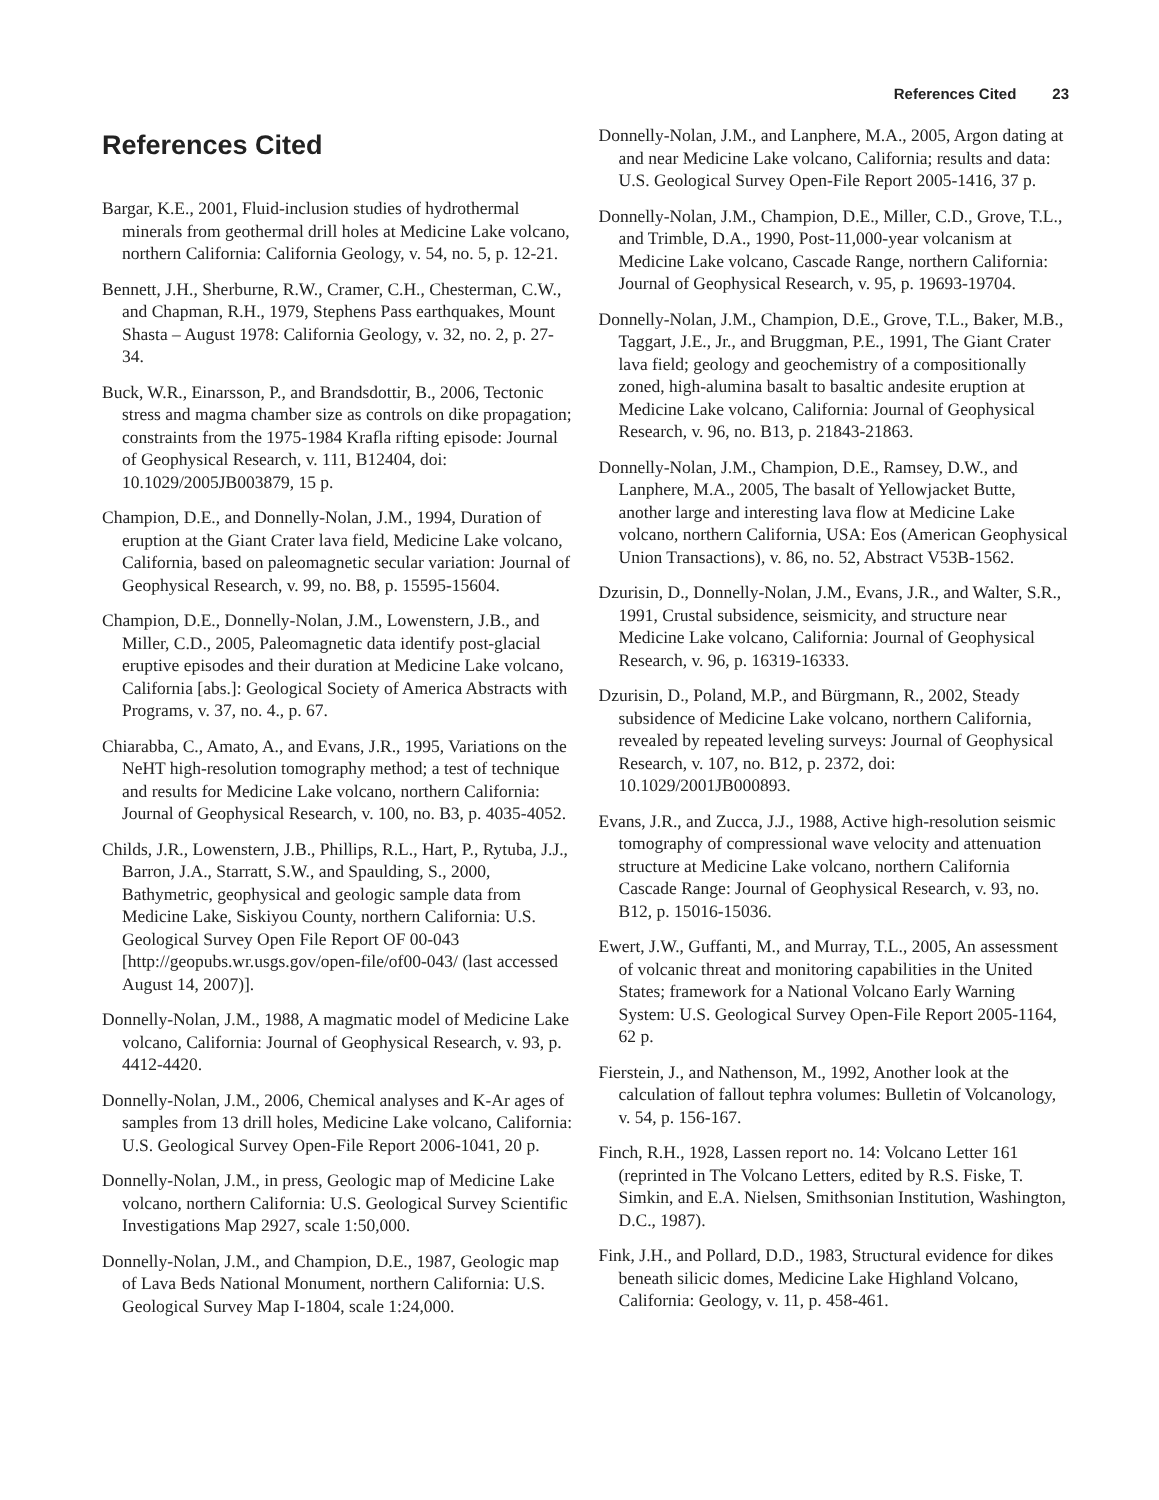References Cited 23
References Cited
Bargar, K.E., 2001, Fluid-inclusion studies of hydrothermal minerals from geothermal drill holes at Medicine Lake volcano, northern California: California Geology, v. 54, no. 5, p. 12-21.
Bennett, J.H., Sherburne, R.W., Cramer, C.H., Chesterman, C.W., and Chapman, R.H., 1979, Stephens Pass earthquakes, Mount Shasta – August 1978: California Geology, v. 32, no. 2, p. 27-34.
Buck, W.R., Einarsson, P., and Brandsdottir, B., 2006, Tectonic stress and magma chamber size as controls on dike propagation; constraints from the 1975-1984 Krafla rifting episode: Journal of Geophysical Research, v. 111, B12404, doi: 10.1029/2005JB003879, 15 p.
Champion, D.E., and Donnelly-Nolan, J.M., 1994, Duration of eruption at the Giant Crater lava field, Medicine Lake volcano, California, based on paleomagnetic secular variation: Journal of Geophysical Research, v. 99, no. B8, p. 15595-15604.
Champion, D.E., Donnelly-Nolan, J.M., Lowenstern, J.B., and Miller, C.D., 2005, Paleomagnetic data identify post-glacial eruptive episodes and their duration at Medicine Lake volcano, California [abs.]: Geological Society of America Abstracts with Programs, v. 37, no. 4., p. 67.
Chiarabba, C., Amato, A., and Evans, J.R., 1995, Variations on the NeHT high-resolution tomography method; a test of technique and results for Medicine Lake volcano, northern California: Journal of Geophysical Research, v. 100, no. B3, p. 4035-4052.
Childs, J.R., Lowenstern, J.B., Phillips, R.L., Hart, P., Rytuba, J.J., Barron, J.A., Starratt, S.W., and Spaulding, S., 2000, Bathymetric, geophysical and geologic sample data from Medicine Lake, Siskiyou County, northern California: U.S. Geological Survey Open File Report OF 00-043 [http://geopubs.wr.usgs.gov/open-file/of00-043/ (last accessed August 14, 2007)].
Donnelly-Nolan, J.M., 1988, A magmatic model of Medicine Lake volcano, California: Journal of Geophysical Research, v. 93, p. 4412-4420.
Donnelly-Nolan, J.M., 2006, Chemical analyses and K-Ar ages of samples from 13 drill holes, Medicine Lake volcano, California: U.S. Geological Survey Open-File Report 2006-1041, 20 p.
Donnelly-Nolan, J.M., in press, Geologic map of Medicine Lake volcano, northern California: U.S. Geological Survey Scientific Investigations Map 2927, scale 1:50,000.
Donnelly-Nolan, J.M., and Champion, D.E., 1987, Geologic map of Lava Beds National Monument, northern California: U.S. Geological Survey Map I-1804, scale 1:24,000.
Donnelly-Nolan, J.M., and Lanphere, M.A., 2005, Argon dating at and near Medicine Lake volcano, California; results and data: U.S. Geological Survey Open-File Report 2005-1416, 37 p.
Donnelly-Nolan, J.M., Champion, D.E., Miller, C.D., Grove, T.L., and Trimble, D.A., 1990, Post-11,000-year volcanism at Medicine Lake volcano, Cascade Range, northern California: Journal of Geophysical Research, v. 95, p. 19693-19704.
Donnelly-Nolan, J.M., Champion, D.E., Grove, T.L., Baker, M.B., Taggart, J.E., Jr., and Bruggman, P.E., 1991, The Giant Crater lava field; geology and geochemistry of a compositionally zoned, high-alumina basalt to basaltic andesite eruption at Medicine Lake volcano, California: Journal of Geophysical Research, v. 96, no. B13, p. 21843-21863.
Donnelly-Nolan, J.M., Champion, D.E., Ramsey, D.W., and Lanphere, M.A., 2005, The basalt of Yellowjacket Butte, another large and interesting lava flow at Medicine Lake volcano, northern California, USA: Eos (American Geophysical Union Transactions), v. 86, no. 52, Abstract V53B-1562.
Dzurisin, D., Donnelly-Nolan, J.M., Evans, J.R., and Walter, S.R., 1991, Crustal subsidence, seismicity, and structure near Medicine Lake volcano, California: Journal of Geophysical Research, v. 96, p. 16319-16333.
Dzurisin, D., Poland, M.P., and Bürgmann, R., 2002, Steady subsidence of Medicine Lake volcano, northern California, revealed by repeated leveling surveys: Journal of Geophysical Research, v. 107, no. B12, p. 2372, doi: 10.1029/2001JB000893.
Evans, J.R., and Zucca, J.J., 1988, Active high-resolution seismic tomography of compressional wave velocity and attenuation structure at Medicine Lake volcano, northern California Cascade Range: Journal of Geophysical Research, v. 93, no. B12, p. 15016-15036.
Ewert, J.W., Guffanti, M., and Murray, T.L., 2005, An assessment of volcanic threat and monitoring capabilities in the United States; framework for a National Volcano Early Warning System: U.S. Geological Survey Open-File Report 2005-1164, 62 p.
Fierstein, J., and Nathenson, M., 1992, Another look at the calculation of fallout tephra volumes: Bulletin of Volcanology, v. 54, p. 156-167.
Finch, R.H., 1928, Lassen report no. 14: Volcano Letter 161 (reprinted in The Volcano Letters, edited by R.S. Fiske, T. Simkin, and E.A. Nielsen, Smithsonian Institution, Washington, D.C., 1987).
Fink, J.H., and Pollard, D.D., 1983, Structural evidence for dikes beneath silicic domes, Medicine Lake Highland Volcano, California: Geology, v. 11, p. 458-461.